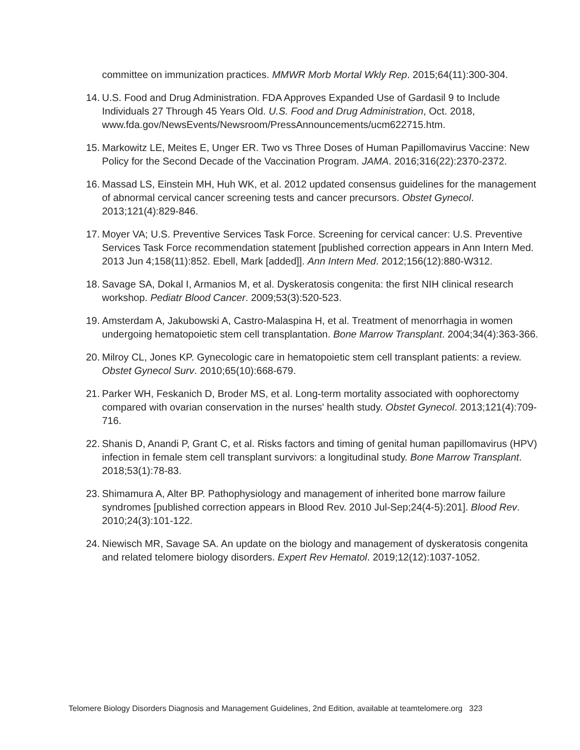committee on immunization practices. MMWR Morb Mortal Wkly Rep. 2015;64(11):300-304.
14. U.S. Food and Drug Administration. FDA Approves Expanded Use of Gardasil 9 to Include Individuals 27 Through 45 Years Old. U.S. Food and Drug Administration, Oct. 2018, www.fda.gov/NewsEvents/Newsroom/PressAnnouncements/ucm622715.htm.
15. Markowitz LE, Meites E, Unger ER. Two vs Three Doses of Human Papillomavirus Vaccine: New Policy for the Second Decade of the Vaccination Program. JAMA. 2016;316(22):2370-2372.
16. Massad LS, Einstein MH, Huh WK, et al. 2012 updated consensus guidelines for the management of abnormal cervical cancer screening tests and cancer precursors. Obstet Gynecol. 2013;121(4):829-846.
17. Moyer VA; U.S. Preventive Services Task Force. Screening for cervical cancer: U.S. Preventive Services Task Force recommendation statement [published correction appears in Ann Intern Med. 2013 Jun 4;158(11):852. Ebell, Mark [added]]. Ann Intern Med. 2012;156(12):880-W312.
18. Savage SA, Dokal I, Armanios M, et al. Dyskeratosis congenita: the first NIH clinical research workshop. Pediatr Blood Cancer. 2009;53(3):520-523.
19. Amsterdam A, Jakubowski A, Castro-Malaspina H, et al. Treatment of menorrhagia in women undergoing hematopoietic stem cell transplantation. Bone Marrow Transplant. 2004;34(4):363-366.
20. Milroy CL, Jones KP. Gynecologic care in hematopoietic stem cell transplant patients: a review. Obstet Gynecol Surv. 2010;65(10):668-679.
21. Parker WH, Feskanich D, Broder MS, et al. Long-term mortality associated with oophorectomy compared with ovarian conservation in the nurses' health study. Obstet Gynecol. 2013;121(4):709-716.
22. Shanis D, Anandi P, Grant C, et al. Risks factors and timing of genital human papillomavirus (HPV) infection in female stem cell transplant survivors: a longitudinal study. Bone Marrow Transplant. 2018;53(1):78-83.
23. Shimamura A, Alter BP. Pathophysiology and management of inherited bone marrow failure syndromes [published correction appears in Blood Rev. 2010 Jul-Sep;24(4-5):201]. Blood Rev. 2010;24(3):101-122.
24. Niewisch MR, Savage SA. An update on the biology and management of dyskeratosis congenita and related telomere biology disorders. Expert Rev Hematol. 2019;12(12):1037-1052.
Telomere Biology Disorders Diagnosis and Management Guidelines, 2nd Edition, available at teamtelomere.org 323